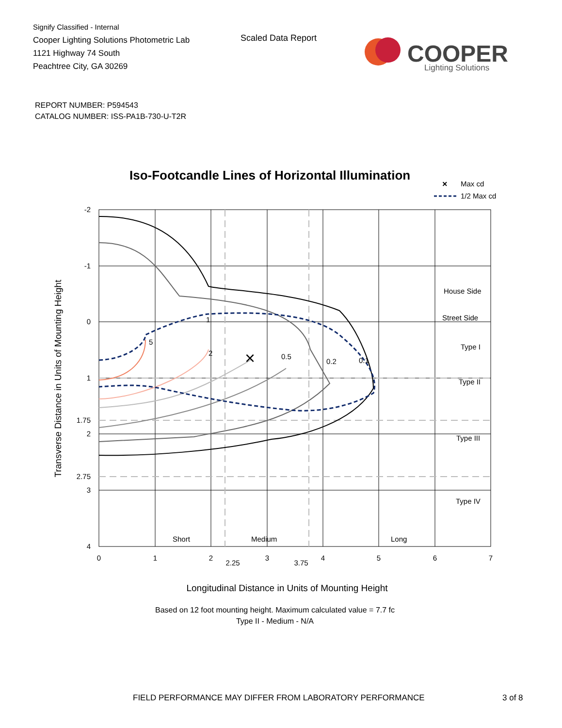Signify Classified - Internal
Cooper Lighting Solutions Photometric Lab
1121 Highway 74 South
Peachtree City, GA 30269
Scaled Data Report
COOPER
Lighting Solutions
REPORT NUMBER: P594543
CATALOG NUMBER: ISS-PA1B-730-U-T2R
Iso-Footcandle Lines of Horizontal Illumination
×
Max cd
1/2 Max cd
×
1
5
2
0.5
0.2
0.1
House Side
Street Side
Type I
Type II
Type III
Type IV
Short
Medium
Long
-2
-1
0
1
1.75
2
2.75
3
4
0
1
2
2.25
3
3.75
4
5
6
7
Longitudinal Distance in Units of Mounting Height
Based on 12 foot mounting height. Maximum calculated value = 7.7 fc
Type II - Medium - N/A
Transverse Distance in Units of Mounting Height
FIELD PERFORMANCE MAY DIFFER FROM LABORATORY PERFORMANCE
3 of 8